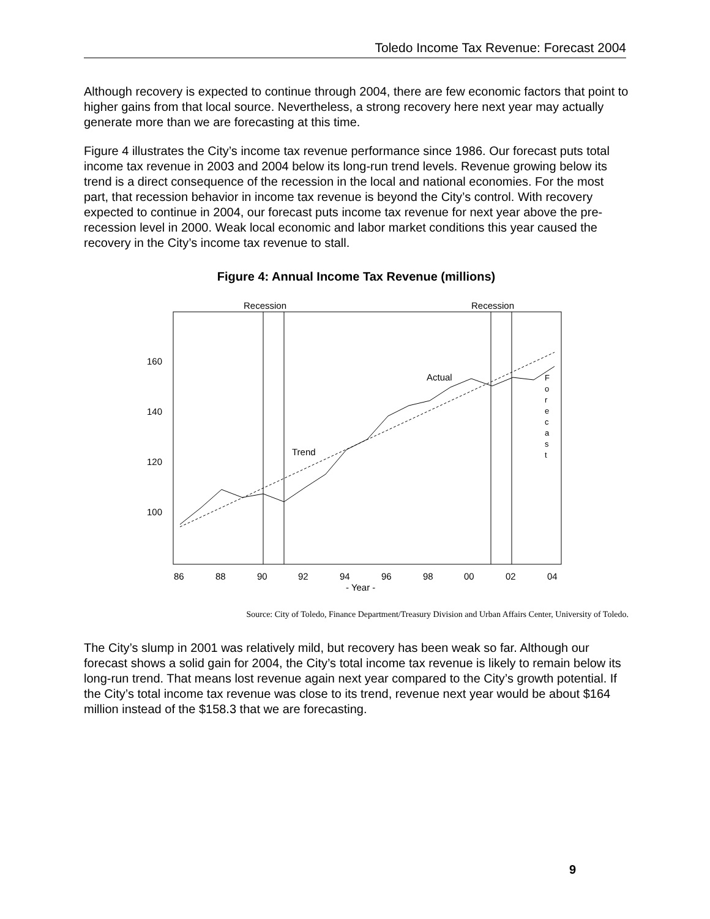Toledo Income Tax Revenue: Forecast 2004
Although recovery is expected to continue through 2004, there are few economic factors that point to higher gains from that local source. Nevertheless, a strong recovery here next year may actually generate more than we are forecasting at this time.
Figure 4 illustrates the City’s income tax revenue performance since 1986. Our forecast puts total income tax revenue in 2003 and 2004 below its long-run trend levels. Revenue growing below its trend is a direct consequence of the recession in the local and national economies. For the most part, that recession behavior in income tax revenue is beyond the City’s control. With recovery expected to continue in 2004, our forecast puts income tax revenue for next year above the pre-recession level in 2000. Weak local economic and labor market conditions this year caused the recovery in the City’s income tax revenue to stall.
Figure 4: Annual Income Tax Revenue (millions)
Recession
Recession
160
140
120
100
Actual
Trend
F o r e c a s t
86
88
90
92
94
96
98
00
02
04
- Year -
Source: City of Toledo, Finance Department/Treasury Division and Urban Affairs Center, University of Toledo.
The City’s slump in 2001 was relatively mild, but recovery has been weak so far. Although our forecast shows a solid gain for 2004, the City’s total income tax revenue is likely to remain below its long-run trend. That means lost revenue again next year compared to the City’s growth potential. If the City’s total income tax revenue was close to its trend, revenue next year would be about $164 million instead of the $158.3 that we are forecasting.
9